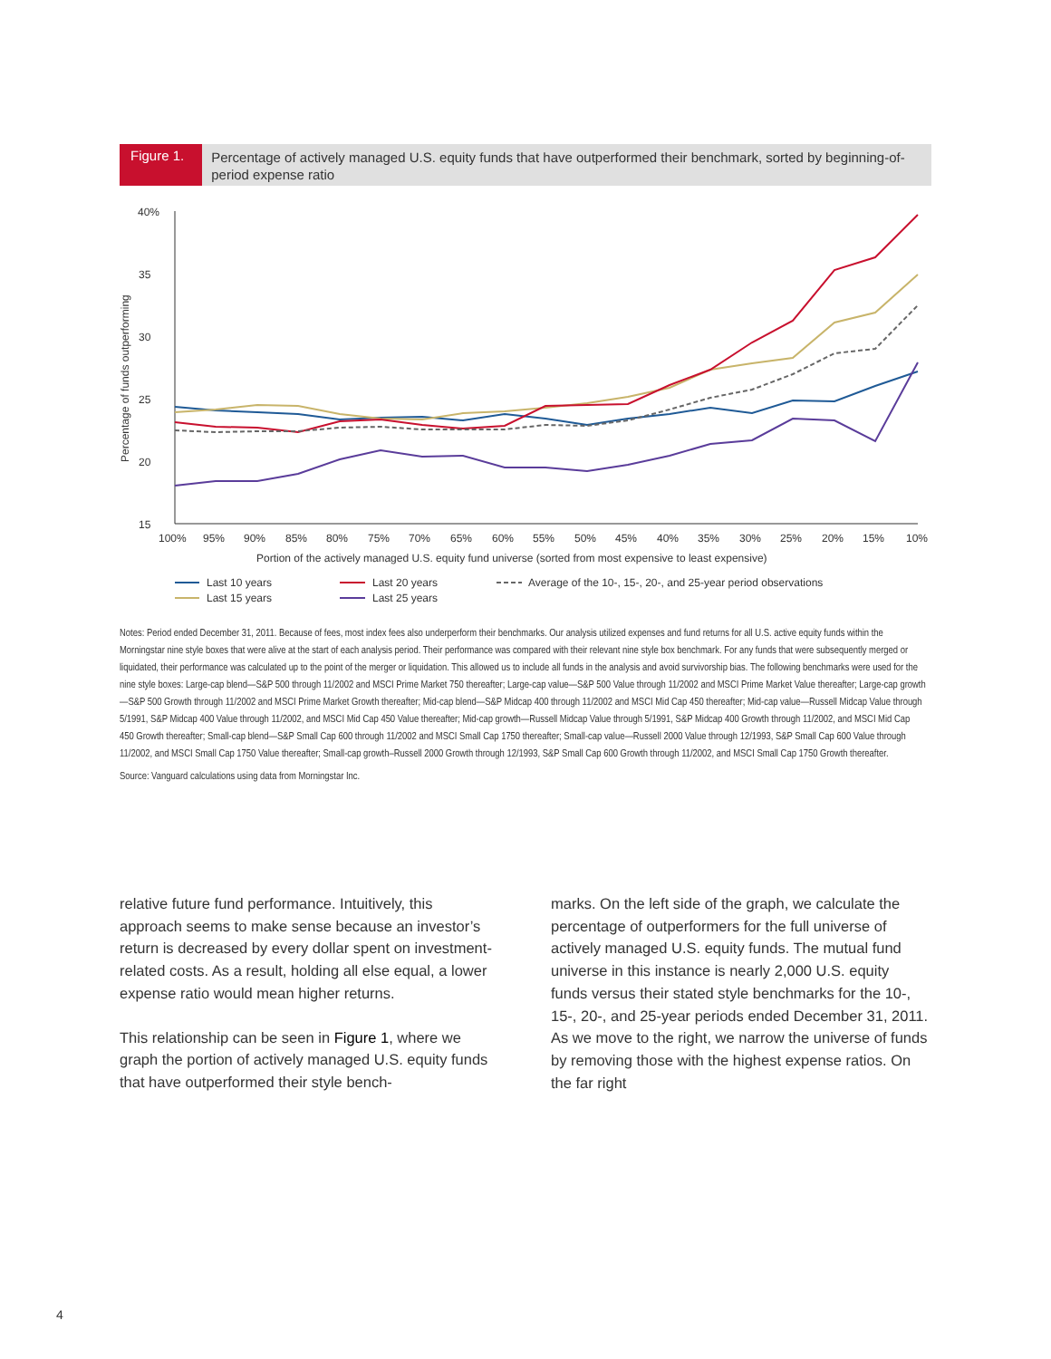Figure 1.
Percentage of actively managed U.S. equity funds that have outperformed their benchmark, sorted by beginning-of-period expense ratio
40%
35
30
25
20
15
Percentage of funds outperforming
100%
95%
90%
85%
80%
75%
70%
65%
60%
55%
50%
45%
40%
35%
30%
25%
20%
15%
10%
Portion of the actively managed U.S. equity fund universe (sorted from most expensive to least expensive)
Last 10 years
Last 15 years
Last 20 years
Last 25 years
Average of the 10-, 15-, 20-, and 25-year period observations
Notes: Period ended December 31, 2011. Because of fees, most index fees also underperform their benchmarks. Our analysis utilized expenses and fund returns for all U.S. active equity funds within the Morningstar nine style boxes that were alive at the start of each analysis period. Their performance was compared with their relevant nine style box benchmark. For any funds that were subsequently merged or liquidated, their performance was calculated up to the point of the merger or liquidation. This allowed us to include all funds in the analysis and avoid survivorship bias. The following benchmarks were used for the nine style boxes: Large-cap blend—S&P 500 through 11/2002 and MSCI Prime Market 750 thereafter; Large-cap value—S&P 500 Value through 11/2002 and MSCI Prime Market Value thereafter; Large-cap growth—S&P 500 Growth through 11/2002 and MSCI Prime Market Growth thereafter; Mid-cap blend—S&P Midcap 400 through 11/2002 and MSCI Mid Cap 450 thereafter; Mid-cap value—Russell Midcap Value through 5/1991, S&P Midcap 400 Value through 11/2002, and MSCI Mid Cap 450 Value thereafter; Mid-cap growth—Russell Midcap Value through 5/1991, S&P Midcap 400 Growth through 11/2002, and MSCI Mid Cap 450 Growth thereafter; Small-cap blend—S&P Small Cap 600 through 11/2002 and MSCI Small Cap 1750 thereafter; Small-cap value—Russell 2000 Value through 12/1993, S&P Small Cap 600 Value through 11/2002, and MSCI Small Cap 1750 Value thereafter; Small-cap growth–Russell 2000 Growth through 12/1993, S&P Small Cap 600 Growth through 11/2002, and MSCI Small Cap 1750 Growth thereafter.
Source: Vanguard calculations using data from Morningstar Inc.
relative future fund performance. Intuitively, this approach seems to make sense because an investor’s return is decreased by every dollar spent on investment-related costs. As a result, holding all else equal, a lower expense ratio would mean higher returns.
This relationship can be seen in Figure 1, where we graph the portion of actively managed U.S. equity funds that have outperformed their style bench-
marks. On the left side of the graph, we calculate the percentage of outperformers for the full universe of actively managed U.S. equity funds. The mutual fund universe in this instance is nearly 2,000 U.S. equity funds versus their stated style benchmarks for the 10-, 15-, 20-, and 25-year periods ended December 31, 2011. As we move to the right, we narrow the universe of funds by removing those with the highest expense ratios. On the far right
4